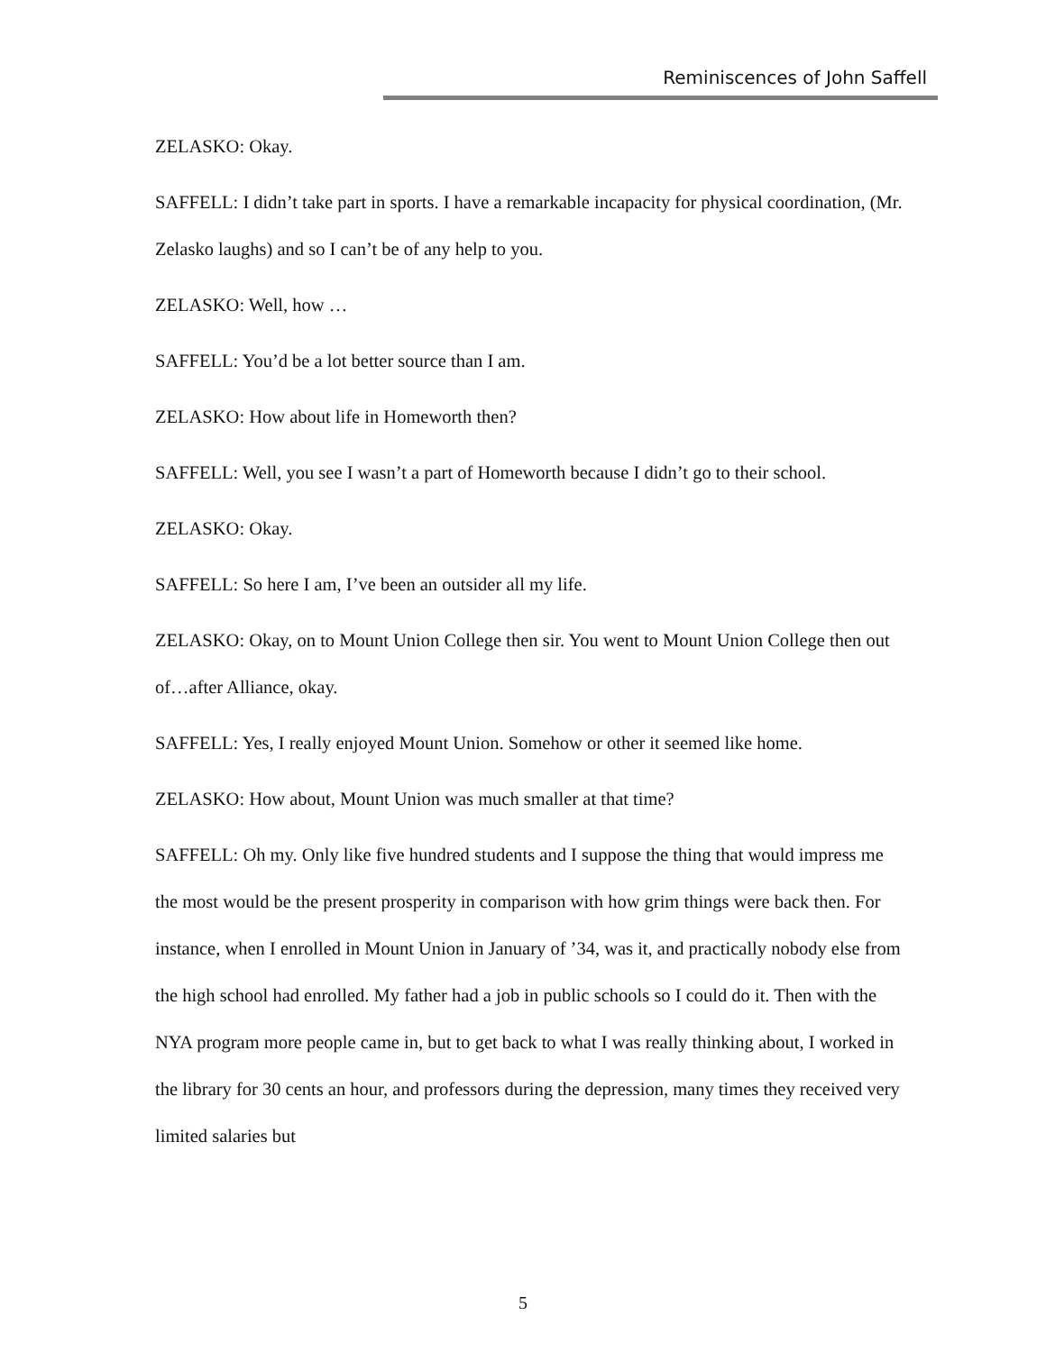Reminiscences of John Saffell
ZELASKO: Okay.
SAFFELL: I didn’t take part in sports. I have a remarkable incapacity for physical coordination, (Mr. Zelasko laughs) and so I can’t be of any help to you.
ZELASKO: Well, how …
SAFFELL: You’d be a lot better source than I am.
ZELASKO: How about life in Homeworth then?
SAFFELL: Well, you see I wasn’t a part of Homeworth because I didn’t go to their school.
ZELASKO: Okay.
SAFFELL: So here I am, I’ve been an outsider all my life.
ZELASKO: Okay, on to Mount Union College then sir. You went to Mount Union College then out of…after Alliance, okay.
SAFFELL: Yes, I really enjoyed Mount Union. Somehow or other it seemed like home.
ZELASKO: How about, Mount Union was much smaller at that time?
SAFFELL: Oh my. Only like five hundred students and I suppose the thing that would impress me the most would be the present prosperity in comparison with how grim things were back then. For instance, when I enrolled in Mount Union in January of ’34, was it, and practically nobody else from the high school had enrolled. My father had a job in public schools so I could do it. Then with the NYA program more people came in, but to get back to what I was really thinking about, I worked in the library for 30 cents an hour, and professors during the depression, many times they received very limited salaries but
5